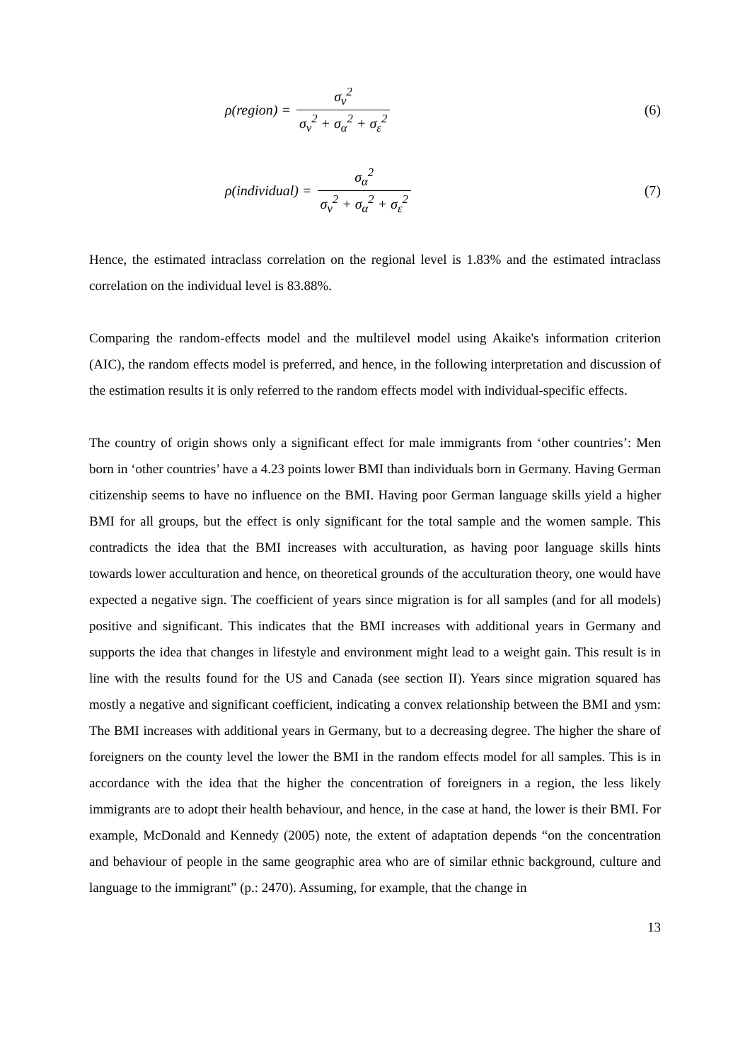ρ(region) = σ<sub>ν</sub><sup>2</sup> σ<sub>ν</sub><sup>2</sup> + σ<sub>α</sub><sup>2</sup> + σ<sub>ε</sub><sup>2</sup> (6)
ρ(individual) = σ<sub>α</sub><sup>2</sup> σ<sub>ν</sub><sup>2</sup> + σ<sub>α</sub><sup>2</sup> + σ<sub>ε</sub><sup>2</sup> (7)
Hence, the estimated intraclass correlation on the regional level is 1.83% and the estimated intraclass correlation on the individual level is 83.88%.
Comparing the random-effects model and the multilevel model using Akaike's information criterion (AIC), the random effects model is preferred, and hence, in the following interpretation and discussion of the estimation results it is only referred to the random effects model with individual-specific effects.
The country of origin shows only a significant effect for male immigrants from ‘other countries’: Men born in ‘other countries’ have a 4.23 points lower BMI than individuals born in Germany. Having German citizenship seems to have no influence on the BMI. Having poor German language skills yield a higher BMI for all groups, but the effect is only significant for the total sample and the women sample. This contradicts the idea that the BMI increases with acculturation, as having poor language skills hints towards lower acculturation and hence, on theoretical grounds of the acculturation theory, one would have expected a negative sign. The coefficient of years since migration is for all samples (and for all models) positive and significant. This indicates that the BMI increases with additional years in Germany and supports the idea that changes in lifestyle and environment might lead to a weight gain. This result is in line with the results found for the US and Canada (see section II). Years since migration squared has mostly a negative and significant coefficient, indicating a convex relationship between the BMI and ysm: The BMI increases with additional years in Germany, but to a decreasing degree. The higher the share of foreigners on the county level the lower the BMI in the random effects model for all samples. This is in accordance with the idea that the higher the concentration of foreigners in a region, the less likely immigrants are to adopt their health behaviour, and hence, in the case at hand, the lower is their BMI. For example, McDonald and Kennedy (2005) note, the extent of adaptation depends “on the concentration and behaviour of people in the same geographic area who are of similar ethnic background, culture and language to the immigrant” (p.: 2470). Assuming, for example, that the change in
13